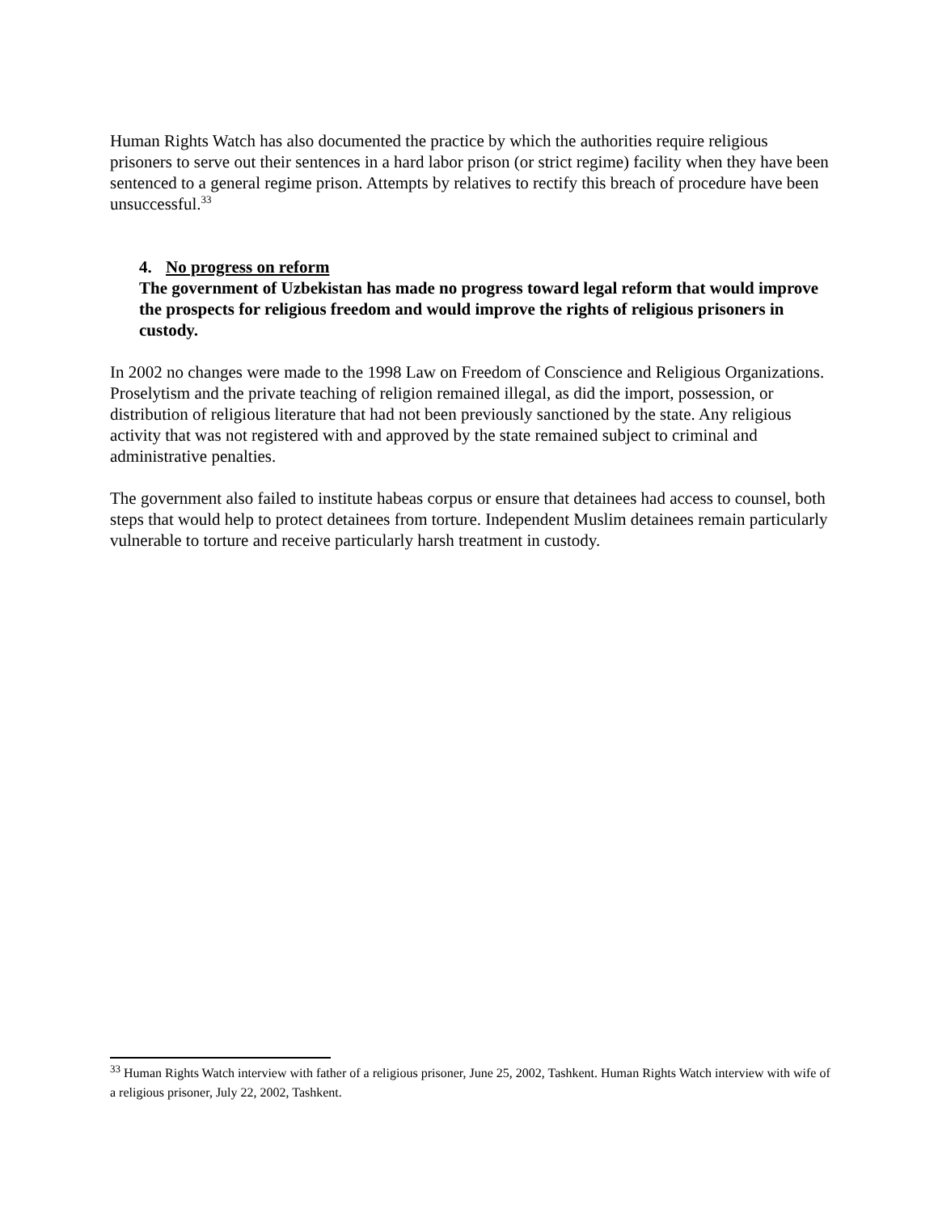Human Rights Watch has also documented the practice by which the authorities require religious prisoners to serve out their sentences in a hard labor prison (or strict regime) facility when they have been sentenced to a general regime prison. Attempts by relatives to rectify this breach of procedure have been unsuccessful.<sup>33</sup>
4. No progress on reform
The government of Uzbekistan has made no progress toward legal reform that would improve the prospects for religious freedom and would improve the rights of religious prisoners in custody.
In 2002 no changes were made to the 1998 Law on Freedom of Conscience and Religious Organizations. Proselytism and the private teaching of religion remained illegal, as did the import, possession, or distribution of religious literature that had not been previously sanctioned by the state. Any religious activity that was not registered with and approved by the state remained subject to criminal and administrative penalties.
The government also failed to institute habeas corpus or ensure that detainees had access to counsel, both steps that would help to protect detainees from torture. Independent Muslim detainees remain particularly vulnerable to torture and receive particularly harsh treatment in custody.
<sup>33</sup> Human Rights Watch interview with father of a religious prisoner, June 25, 2002, Tashkent. Human Rights Watch interview with wife of a religious prisoner, July 22, 2002, Tashkent.